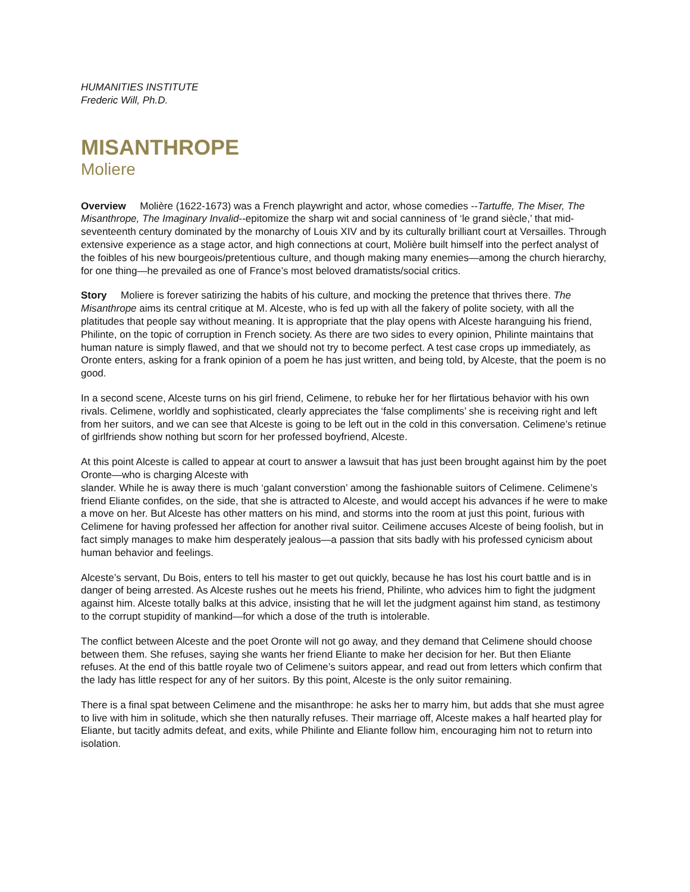HUMANITIES INSTITUTE
Frederic Will, Ph.D.
MISANTHROPE
Moliere
Overview Molière (1622-1673) was a French playwright and actor, whose comedies --Tartuffe, The Miser, The Misanthrope, The Imaginary Invalid--epitomize the sharp wit and social canniness of ‘le grand siècle,’ that mid-seventeenth century dominated by the monarchy of Louis XIV and by its culturally brilliant court at Versailles. Through extensive experience as a stage actor, and high connections at court, Molière built himself into the perfect analyst of the foibles of his new bourgeois/pretentious culture, and though making many enemies—among the church hierarchy, for one thing—he prevailed as one of France’s most beloved dramatists/social critics.
Story Moliere is forever satirizing the habits of his culture, and mocking the pretence that thrives there. The Misanthrope aims its central critique at M. Alceste, who is fed up with all the fakery of polite society, with all the platitudes that people say without meaning. It is appropriate that the play opens with Alceste haranguing his friend, Philinte, on the topic of corruption in French society. As there are two sides to every opinion, Philinte maintains that human nature is simply flawed, and that we should not try to become perfect. A test case crops up immediately, as Oronte enters, asking for a frank opinion of a poem he has just written, and being told, by Alceste, that the poem is no good.
In a second scene, Alceste turns on his girl friend, Celimene, to rebuke her for her flirtatious behavior with his own rivals. Celimene, worldly and sophisticated, clearly appreciates the ‘false compliments’ she is receiving right and left from her suitors, and we can see that Alceste is going to be left out in the cold in this conversation. Celimene’s retinue of girlfriends show nothing but scorn for her professed boyfriend, Alceste.
At this point Alceste is called to appear at court to answer a lawsuit that has just been brought against him by the poet Oronte—who is charging Alceste with
slander. While he is away there is much ‘galant converstion’ among the fashionable suitors of Celimene. Celimene’s friend Eliante confides, on the side, that she is attracted to Alceste, and would accept his advances if he were to make a move on her. But Alceste has other matters on his mind, and storms into the room at just this point, furious with Celimene for having professed her affection for another rival suitor. Ceilimene accuses Alceste of being foolish, but in fact simply manages to make him desperately jealous—a passion that sits badly with his professed cynicism about human behavior and feelings.
Alceste’s servant, Du Bois, enters to tell his master to get out quickly, because he has lost his court battle and is in danger of being arrested. As Alceste rushes out he meets his friend, Philinte, who advices him to fight the judgment against him. Alceste totally balks at this advice, insisting that he will let the judgment against him stand, as testimony to the corrupt stupidity of mankind—for which a dose of the truth is intolerable.
The conflict between Alceste and the poet Oronte will not go away, and they demand that Celimene should choose between them. She refuses, saying she wants her friend Eliante to make her decision for her. But then Eliante refuses. At the end of this battle royale two of Celimene’s suitors appear, and read out from letters which confirm that the lady has little respect for any of her suitors. By this point, Alceste is the only suitor remaining.
There is a final spat between Celimene and the misanthrope: he asks her to marry him, but adds that she must agree to live with him in solitude, which she then naturally refuses. Their marriage off, Alceste makes a half hearted play for Eliante, but tacitly admits defeat, and exits, while Philinte and Eliante follow him, encouraging him not to return into isolation.